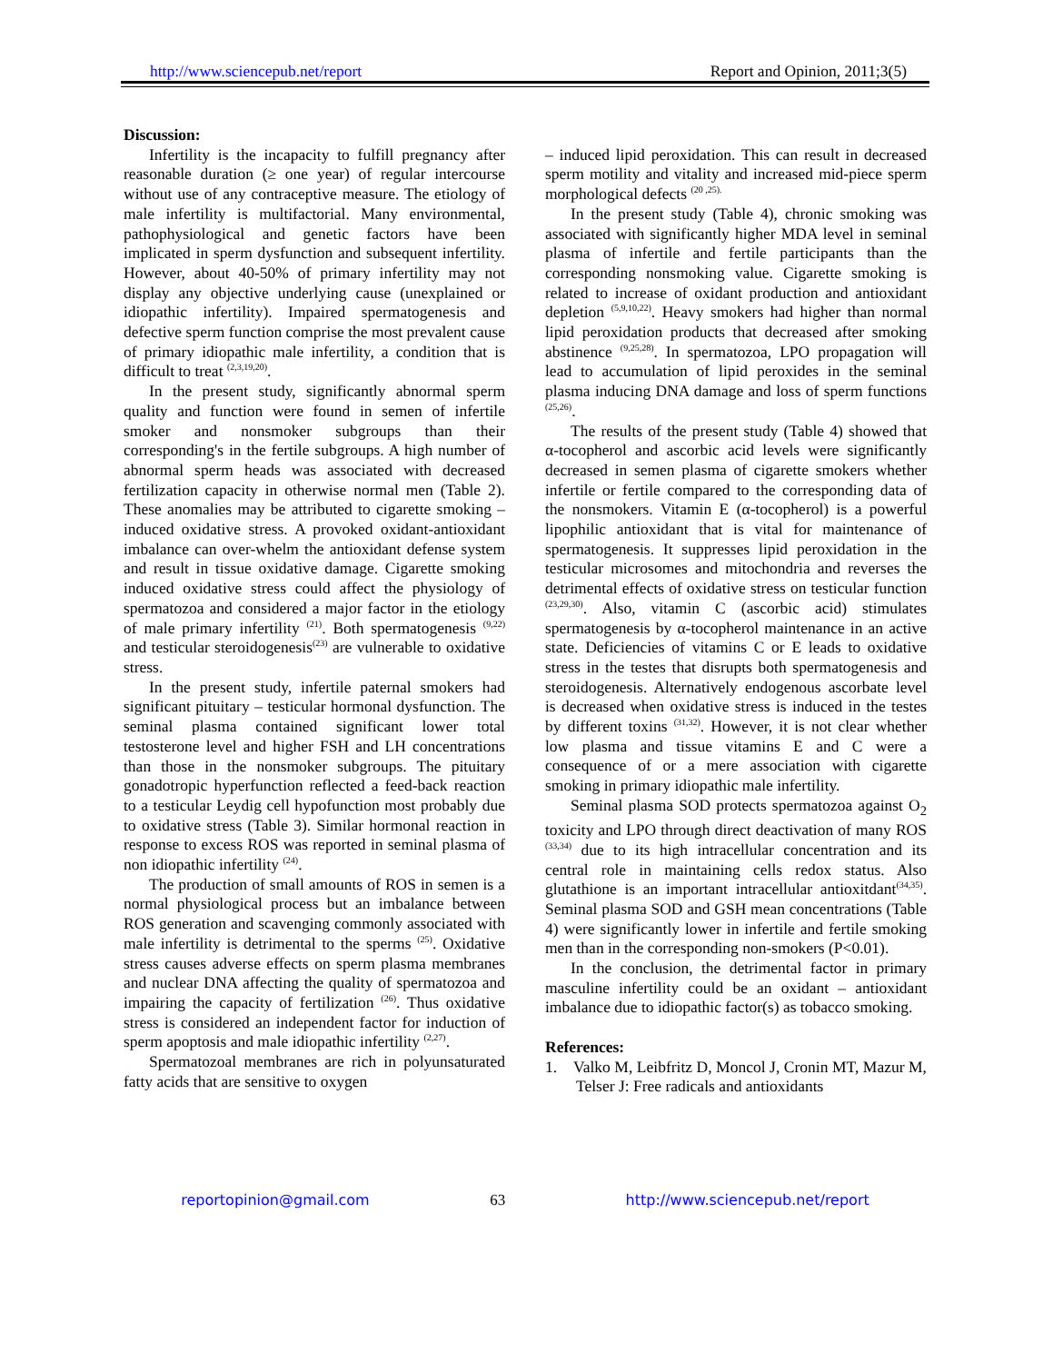http://www.sciencepub.net/report Report and Opinion, 2011;3(5)
Discussion:
Infertility is the incapacity to fulfill pregnancy after reasonable duration (≥ one year) of regular intercourse without use of any contraceptive measure. The etiology of male infertility is multifactorial. Many environmental, pathophysiological and genetic factors have been implicated in sperm dysfunction and subsequent infertility. However, about 40-50% of primary infertility may not display any objective underlying cause (unexplained or idiopathic infertility). Impaired spermatogenesis and defective sperm function comprise the most prevalent cause of primary idiopathic male infertility, a condition that is difficult to treat <sup>(2,3,19,20)</sup>.
In the present study, significantly abnormal sperm quality and function were found in semen of infertile smoker and nonsmoker subgroups than their corresponding's in the fertile subgroups. A high number of abnormal sperm heads was associated with decreased fertilization capacity in otherwise normal men (Table 2). These anomalies may be attributed to cigarette smoking – induced oxidative stress. A provoked oxidant-antioxidant imbalance can over-whelm the antioxidant defense system and result in tissue oxidative damage. Cigarette smoking induced oxidative stress could affect the physiology of spermatozoa and considered a major factor in the etiology of male primary infertility <sup>(21)</sup>. Both spermatogenesis <sup>(9,22)</sup> and testicular steroidogenesis<sup>(23)</sup> are vulnerable to oxidative stress.
In the present study, infertile paternal smokers had significant pituitary – testicular hormonal dysfunction. The seminal plasma contained significant lower total testosterone level and higher FSH and LH concentrations than those in the nonsmoker subgroups. The pituitary gonadotropic hyperfunction reflected a feed-back reaction to a testicular Leydig cell hypofunction most probably due to oxidative stress (Table 3). Similar hormonal reaction in response to excess ROS was reported in seminal plasma of non idiopathic infertility <sup>(24)</sup>.
The production of small amounts of ROS in semen is a normal physiological process but an imbalance between ROS generation and scavenging commonly associated with male infertility is detrimental to the sperms <sup>(25)</sup>. Oxidative stress causes adverse effects on sperm plasma membranes and nuclear DNA affecting the quality of spermatozoa and impairing the capacity of fertilization <sup>(26)</sup>. Thus oxidative stress is considered an independent factor for induction of sperm apoptosis and male idiopathic infertility <sup>(2,27)</sup>.
Spermatozoal membranes are rich in polyunsaturated fatty acids that are sensitive to oxygen
– induced lipid peroxidation. This can result in decreased sperm motility and vitality and increased mid-piece sperm morphological defects <sup>(20 ,25).</sup>
In the present study (Table 4), chronic smoking was associated with significantly higher MDA level in seminal plasma of infertile and fertile participants than the corresponding nonsmoking value. Cigarette smoking is related to increase of oxidant production and antioxidant depletion <sup>(5,9,10,22)</sup>. Heavy smokers had higher than normal lipid peroxidation products that decreased after smoking abstinence <sup>(9,25,28)</sup>. In spermatozoa, LPO propagation will lead to accumulation of lipid peroxides in the seminal plasma inducing DNA damage and loss of sperm functions <sup>(25,26)</sup>.
The results of the present study (Table 4) showed that α-tocopherol and ascorbic acid levels were significantly decreased in semen plasma of cigarette smokers whether infertile or fertile compared to the corresponding data of the nonsmokers. Vitamin E (α-tocopherol) is a powerful lipophilic antioxidant that is vital for maintenance of spermatogenesis. It suppresses lipid peroxidation in the testicular microsomes and mitochondria and reverses the detrimental effects of oxidative stress on testicular function <sup>(23,29,30)</sup>. Also, vitamin C (ascorbic acid) stimulates spermatogenesis by α-tocopherol maintenance in an active state. Deficiencies of vitamins C or E leads to oxidative stress in the testes that disrupts both spermatogenesis and steroidogenesis. Alternatively endogenous ascorbate level is decreased when oxidative stress is induced in the testes by different toxins <sup>(31,32)</sup>. However, it is not clear whether low plasma and tissue vitamins E and C were a consequence of or a mere association with cigarette smoking in primary idiopathic male infertility.
Seminal plasma SOD protects spermatozoa against O<sub>2</sub> toxicity and LPO through direct deactivation of many ROS <sup>(33,34)</sup> due to its high intracellular concentration and its central role in maintaining cells redox status. Also glutathione is an important intracellular antioxitdant<sup>(34,35)</sup>. Seminal plasma SOD and GSH mean concentrations (Table 4) were significantly lower in infertile and fertile smoking men than in the corresponding non-smokers (P<0.01).
In the conclusion, the detrimental factor in primary masculine infertility could be an oxidant – antioxidant imbalance due to idiopathic factor(s) as tobacco smoking.
References:
1. Valko M, Leibfritz D, Moncol J, Cronin MT, Mazur M, Telser J: Free radicals and antioxidants
reportopinion@gmail.com 63 http://www.sciencepub.net/report